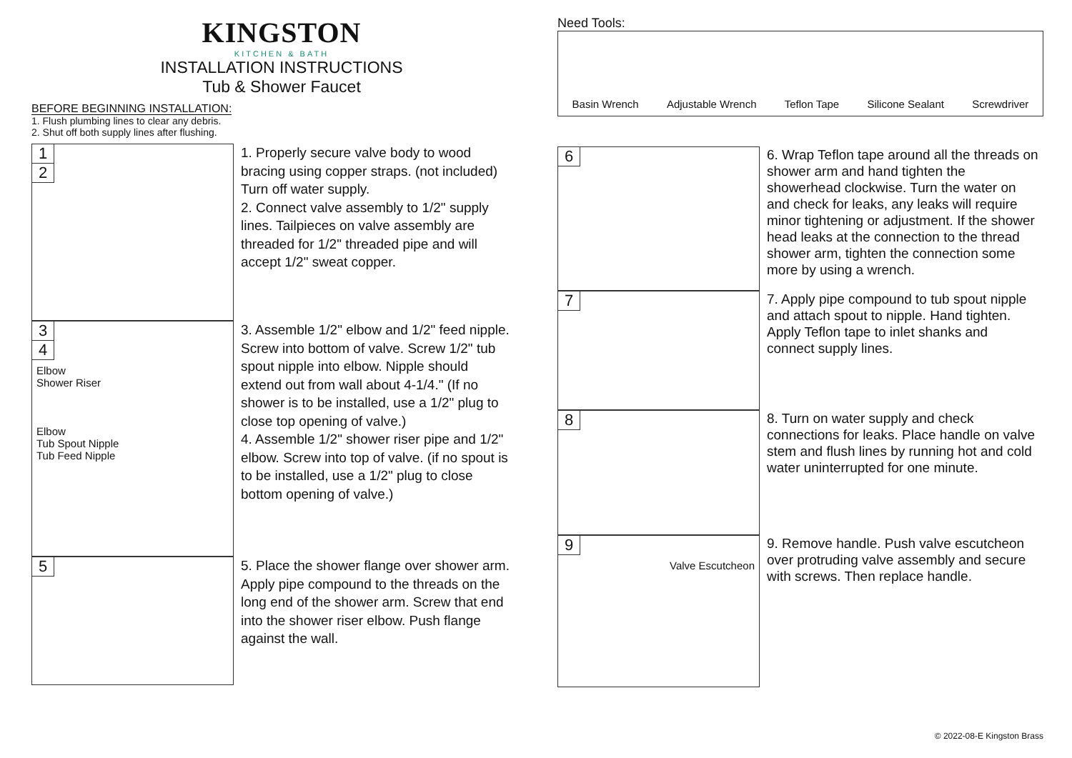KINGSTON
KITCHEN & BATH
INSTALLATION INSTRUCTIONS
Tub & Shower Faucet
BEFORE BEGINNING INSTALLATION:
1. Flush plumbing lines to clear any debris.
2. Shut off both supply lines after flushing.
1
2
1. Properly secure valve body to wood bracing using copper straps. (not included) Turn off water supply.
2. Connect valve assembly to 1/2" supply lines. Tailpieces on valve assembly are threaded for 1/2" threaded pipe and will accept 1/2" sweat copper.
3
4
Elbow
Shower Riser
Elbow
Tub Spout Nipple
Tub Feed Nipple
3. Assemble 1/2" elbow and 1/2" feed nipple. Screw into bottom of valve. Screw 1/2" tub spout nipple into elbow. Nipple should extend out from wall about 4-1/4." (If no shower is to be installed, use a 1/2" plug to close top opening of valve.)
4. Assemble 1/2" shower riser pipe and 1/2" elbow. Screw into top of valve. (if no spout is to be installed, use a 1/2" plug to close bottom opening of valve.)
5
5. Place the shower flange over shower arm. Apply pipe compound to the threads on the long end of the shower arm. Screw that end into the shower riser elbow. Push flange against the wall.
Need Tools:
Basin Wrench Adjustable Wrench Teflon Tape Silicone Sealant Screwdriver
6
6. Wrap Teflon tape around all the threads on shower arm and hand tighten the showerhead clockwise. Turn the water on and check for leaks, any leaks will require minor tightening or adjustment. If the shower head leaks at the connection to the thread shower arm, tighten the connection some more by using a wrench.
7
7. Apply pipe compound to tub spout nipple and attach spout to nipple. Hand tighten. Apply Teflon tape to inlet shanks and connect supply lines.
8
8. Turn on water supply and check connections for leaks. Place handle on valve stem and flush lines by running hot and cold water uninterrupted for one minute.
9
Valve Escutcheon
9. Remove handle. Push valve escutcheon over protruding valve assembly and secure with screws. Then replace handle.
© 2022-08-E Kingston Brass